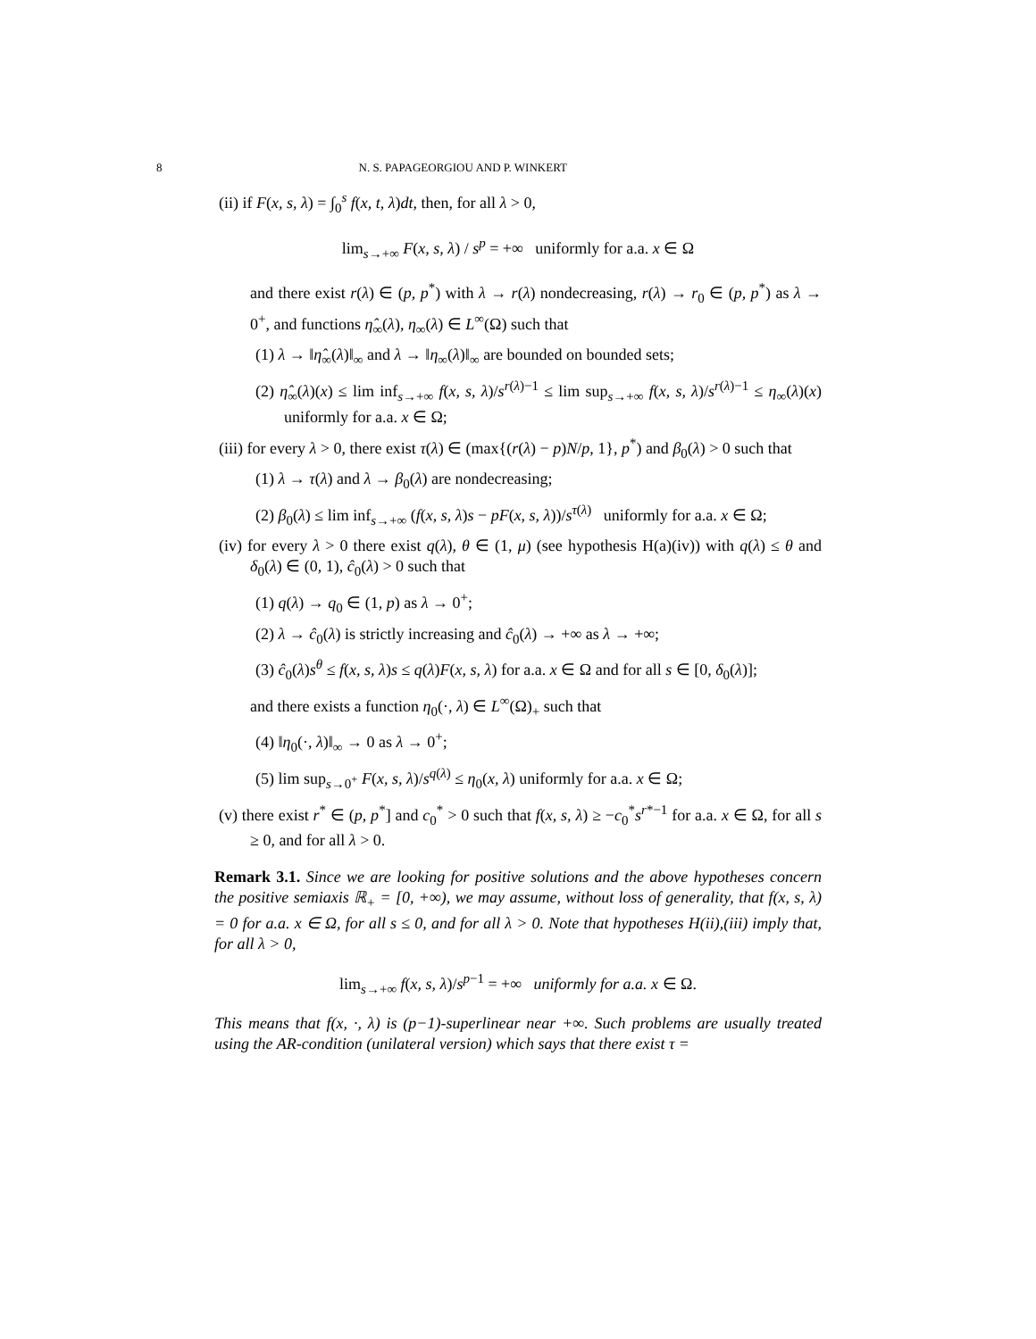8 N. S. PAPAGEORGIOU AND P. WINKERT
(ii) if F(x, s, λ) = ∫<sub>0</sub><sup>s</sup> f(x, t, λ)dt, then, for all λ > 0,
lim<sub>s→+∞</sub> F(x, s, λ) / s<sup>p</sup> = +∞ uniformly for a.a. x ∈ Ω
and there exist r(λ) ∈ (p, p<sup>*</sup>) with λ → r(λ) nondecreasing, r(λ) → r<sub>0</sub> ∈ (p, p<sup>*</sup>) as λ → 0<sup>+</sup>, and functions η̂<sub>∞</sub>(λ), η<sub>∞</sub>(λ) ∈ L<sup>∞</sup>(Ω) such that
(1) λ → ‖η̂<sub>∞</sub>(λ)‖<sub>∞</sub> and λ → ‖η<sub>∞</sub>(λ)‖<sub>∞</sub> are bounded on bounded sets;
(2) η̂<sub>∞</sub>(λ)(x) ≤ lim inf<sub>s→+∞</sub> f(x, s, λ)/s<sup>r(λ)−1</sup> ≤ lim sup<sub>s→+∞</sub> f(x, s, λ)/s<sup>r(λ)−1</sup> ≤ η<sub>∞</sub>(λ)(x) uniformly for a.a. x ∈ Ω;
(iii) for every λ > 0, there exist τ(λ) ∈ (max{(r(λ) − p)N/p, 1}, p<sup>*</sup>) and β<sub>0</sub>(λ) > 0 such that
(1) λ → τ(λ) and λ → β<sub>0</sub>(λ) are nondecreasing;
(2) β<sub>0</sub>(λ) ≤ lim inf<sub>s→+∞</sub> (f(x, s, λ)s − pF(x, s, λ))/s<sup>τ(λ)</sup> uniformly for a.a. x ∈ Ω;
(iv) for every λ > 0 there exist q(λ), θ ∈ (1, μ) (see hypothesis H(a)(iv)) with q(λ) ≤ θ and δ<sub>0</sub>(λ) ∈ (0, 1), ĉ<sub>0</sub>(λ) > 0 such that
(1) q(λ) → q<sub>0</sub> ∈ (1, p) as λ → 0<sup>+</sup>;
(2) λ → ĉ<sub>0</sub>(λ) is strictly increasing and ĉ<sub>0</sub>(λ) → +∞ as λ → +∞;
(3) ĉ<sub>0</sub>(λ)s<sup>θ</sup> ≤ f(x, s, λ)s ≤ q(λ)F(x, s, λ) for a.a. x ∈ Ω and for all s ∈ [0, δ<sub>0</sub>(λ)];
and there exists a function η<sub>0</sub>(·, λ) ∈ L<sup>∞</sup>(Ω)<sub>+</sub> such that
(4) ‖η<sub>0</sub>(·, λ)‖<sub>∞</sub> → 0 as λ → 0<sup>+</sup>;
(5) lim sup<sub>s→0<sup>+</sup></sub> F(x, s, λ)/s<sup>q(λ)</sup> ≤ η<sub>0</sub>(x, λ) uniformly for a.a. x ∈ Ω;
(v) there exist r<sup>*</sup> ∈ (p, p<sup>*</sup>] and c<sub>0</sub><sup>*</sup> > 0 such that f(x, s, λ) ≥ −c<sub>0</sub><sup>*</sup>s<sup>r*−1</sup> for a.a. x ∈ Ω, for all s ≥ 0, and for all λ > 0.
Remark 3.1. Since we are looking for positive solutions and the above hypotheses concern the positive semiaxis ℝ<sub>+</sub> = [0, +∞), we may assume, without loss of generality, that f(x, s, λ) = 0 for a.a. x ∈ Ω, for all s ≤ 0, and for all λ > 0. Note that hypotheses H(ii),(iii) imply that, for all λ > 0,
lim<sub>s→+∞</sub> f(x, s, λ)/s<sup>p−1</sup> = +∞ uniformly for a.a. x ∈ Ω.
This means that f(x, ·, λ) is (p−1)-superlinear near +∞. Such problems are usually treated using the AR-condition (unilateral version) which says that there exist τ =